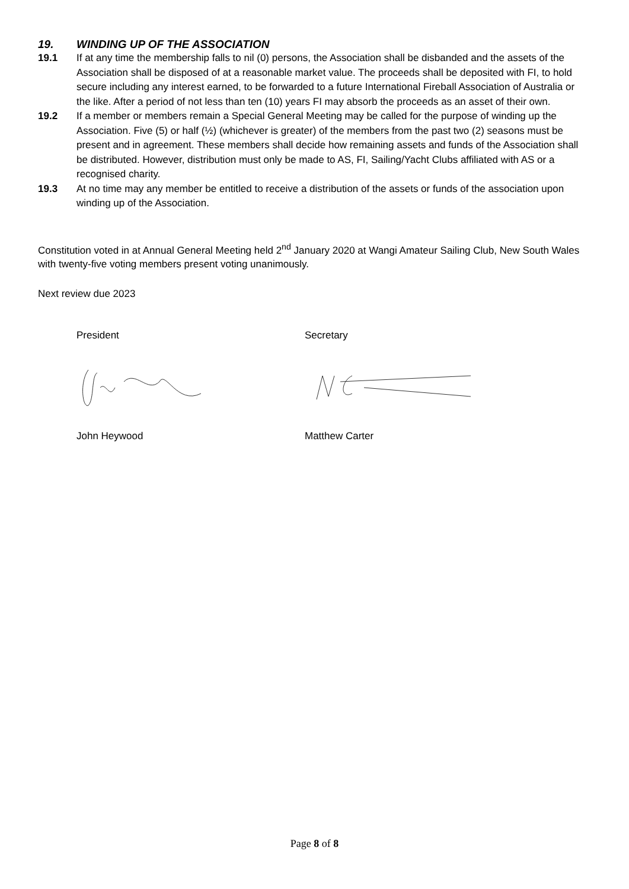19. WINDING UP OF THE ASSOCIATION
19.1 If at any time the membership falls to nil (0) persons, the Association shall be disbanded and the assets of the Association shall be disposed of at a reasonable market value. The proceeds shall be deposited with FI, to hold secure including any interest earned, to be forwarded to a future International Fireball Association of Australia or the like. After a period of not less than ten (10) years FI may absorb the proceeds as an asset of their own.
19.2 If a member or members remain a Special General Meeting may be called for the purpose of winding up the Association. Five (5) or half (½) (whichever is greater) of the members from the past two (2) seasons must be present and in agreement. These members shall decide how remaining assets and funds of the Association shall be distributed. However, distribution must only be made to AS, FI, Sailing/Yacht Clubs affiliated with AS or a recognised charity.
19.3 At no time may any member be entitled to receive a distribution of the assets or funds of the association upon winding up of the Association.
Constitution voted in at Annual General Meeting held 2<sup>nd</sup> January 2020 at Wangi Amateur Sailing Club, New South Wales with twenty-five voting members present voting unanimously.
Next review due 2023
President Secretary
John Heywood Matthew Carter
Page 8 of 8